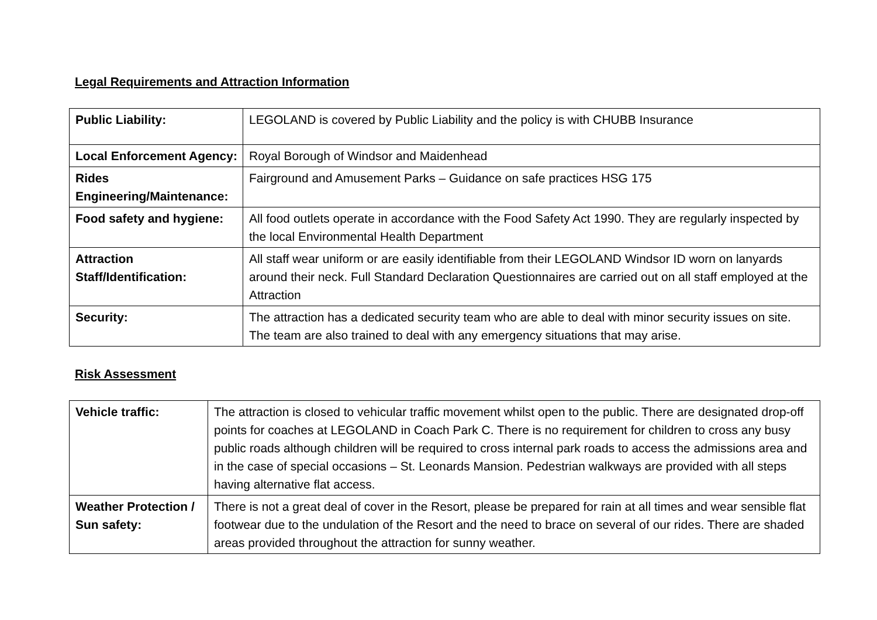Legal Requirements and Attraction Information
| Public Liability: | LEGOLAND is covered by Public Liability and the policy is with CHUBB Insurance |
| Local Enforcement Agency: | Royal Borough of Windsor and Maidenhead |
| Rides Engineering/Maintenance: | Fairground and Amusement Parks – Guidance on safe practices HSG 175 |
| Food safety and hygiene: | All food outlets operate in accordance with the Food Safety Act 1990. They are regularly inspected by the local Environmental Health Department |
| Attraction Staff/Identification: | All staff wear uniform or are easily identifiable from their LEGOLAND Windsor ID worn on lanyards around their neck. Full Standard Declaration Questionnaires are carried out on all staff employed at the Attraction |
| Security: | The attraction has a dedicated security team who are able to deal with minor security issues on site. The team are also trained to deal with any emergency situations that may arise. |
Risk Assessment
| Vehicle traffic: | The attraction is closed to vehicular traffic movement whilst open to the public. There are designated drop-off points for coaches at LEGOLAND in Coach Park C. There is no requirement for children to cross any busy public roads although children will be required to cross internal park roads to access the admissions area and in the case of special occasions – St. Leonards Mansion. Pedestrian walkways are provided with all steps having alternative flat access. |
| Weather Protection / Sun safety: | There is not a great deal of cover in the Resort, please be prepared for rain at all times and wear sensible flat footwear due to the undulation of the Resort and the need to brace on several of our rides. There are shaded areas provided throughout the attraction for sunny weather. |